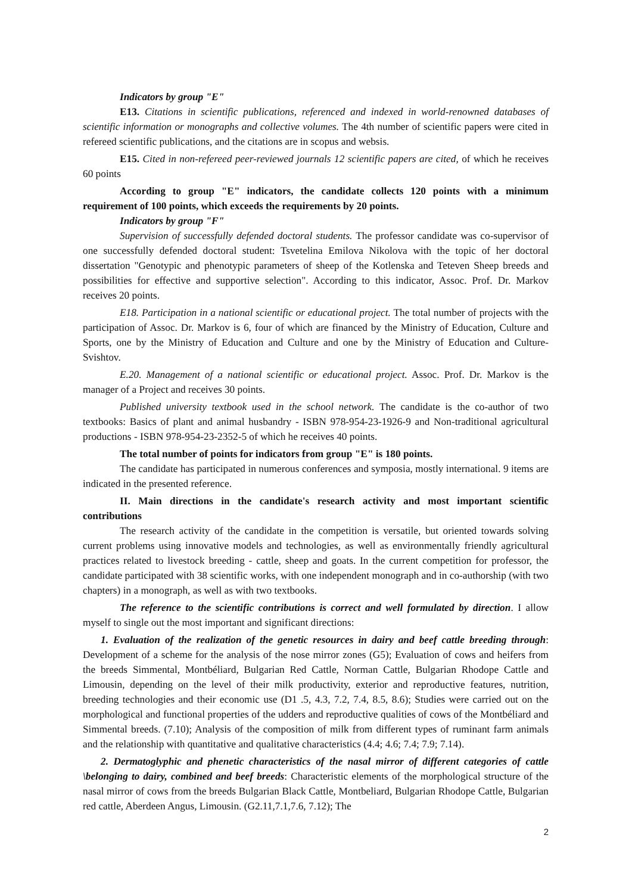Indicators by group "E"
E13. Citations in scientific publications, referenced and indexed in world-renowned databases of scientific information or monographs and collective volumes. The 4th number of scientific papers were cited in refereed scientific publications, and the citations are in scopus and websis.
E15. Cited in non-refereed peer-reviewed journals 12 scientific papers are cited, of which he receives 60 points
According to group "E" indicators, the candidate collects 120 points with a minimum requirement of 100 points, which exceeds the requirements by 20 points.
Indicators by group "F"
Supervision of successfully defended doctoral students. The professor candidate was co-supervisor of one successfully defended doctoral student: Tsvetelina Emilova Nikolova with the topic of her doctoral dissertation "Genotypic and phenotypic parameters of sheep of the Kotlenska and Teteven Sheep breeds and possibilities for effective and supportive selection". According to this indicator, Assoc. Prof. Dr. Markov receives 20 points.
E18. Participation in a national scientific or educational project. The total number of projects with the participation of Assoc. Dr. Markov is 6, four of which are financed by the Ministry of Education, Culture and Sports, one by the Ministry of Education and Culture and one by the Ministry of Education and Culture-Svishtov.
E.20. Management of a national scientific or educational project. Assoc. Prof. Dr. Markov is the manager of a Project and receives 30 points.
Published university textbook used in the school network. The candidate is the co-author of two textbooks: Basics of plant and animal husbandry - ISBN 978-954-23-1926-9 and Non-traditional agricultural productions - ISBN 978-954-23-2352-5 of which he receives 40 points.
The total number of points for indicators from group "E" is 180 points.
The candidate has participated in numerous conferences and symposia, mostly international. 9 items are indicated in the presented reference.
II. Main directions in the candidate's research activity and most important scientific contributions
The research activity of the candidate in the competition is versatile, but oriented towards solving current problems using innovative models and technologies, as well as environmentally friendly agricultural practices related to livestock breeding - cattle, sheep and goats. In the current competition for professor, the candidate participated with 38 scientific works, with one independent monograph and in co-authorship (with two chapters) in a monograph, as well as with two textbooks.
The reference to the scientific contributions is correct and well formulated by direction. I allow myself to single out the most important and significant directions:
1. Evaluation of the realization of the genetic resources in dairy and beef cattle breeding through: Development of a scheme for the analysis of the nose mirror zones (G5); Evaluation of cows and heifers from the breeds Simmental, Montbéliard, Bulgarian Red Cattle, Norman Cattle, Bulgarian Rhodope Cattle and Limousin, depending on the level of their milk productivity, exterior and reproductive features, nutrition, breeding technologies and their economic use (D1 .5, 4.3, 7.2, 7.4, 8.5, 8.6); Studies were carried out on the morphological and functional properties of the udders and reproductive qualities of cows of the Montbéliard and Simmental breeds. (7.10); Analysis of the composition of milk from different types of ruminant farm animals and the relationship with quantitative and qualitative characteristics (4.4; 4.6; 7.4; 7.9; 7.14).
2. Dermatoglyphic and phenetic characteristics of the nasal mirror of different categories of cattle \belonging to dairy, combined and beef breeds: Characteristic elements of the morphological structure of the nasal mirror of cows from the breeds Bulgarian Black Cattle, Montbeliard, Bulgarian Rhodope Cattle, Bulgarian red cattle, Aberdeen Angus, Limousin. (G2.11,7.1,7.6, 7.12); The
2